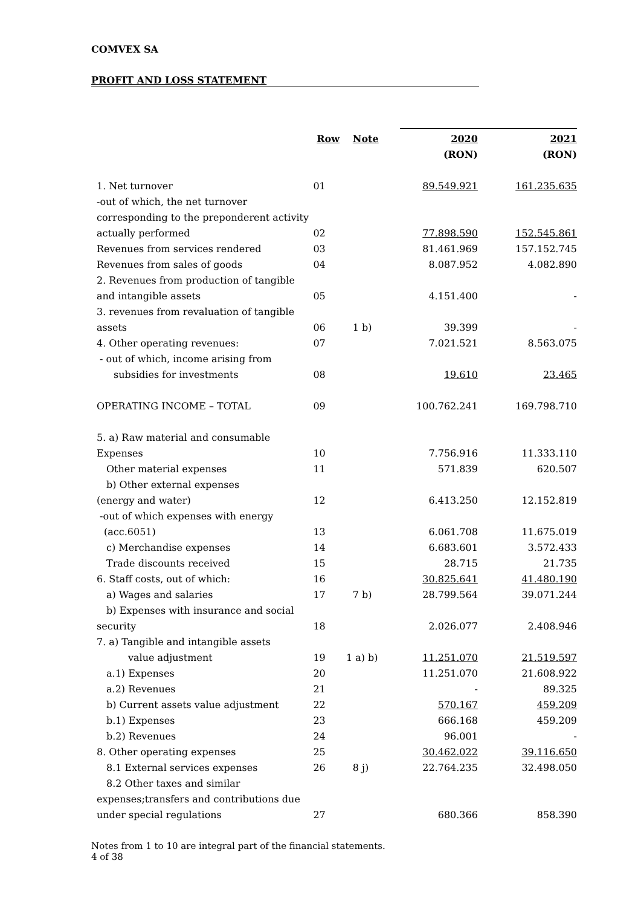COMVEX SA
PROFIT AND LOSS STATEMENT
| | Row | Note | 2020 | 2021 |
| --- | --- | --- | --- | --- |
| | | | (RON) | (RON) |
| 1. Net turnover | 01 | | 89.549.921 | 161.235.635 |
| -out of which, the net turnover | | | | |
| corresponding to the preponderent activity | | | | |
| actually performed | 02 | | 77.898.590 | 152.545.861 |
| Revenues from services rendered | 03 | | 81.461.969 | 157.152.745 |
| Revenues from sales of goods | 04 | | 8.087.952 | 4.082.890 |
| 2. Revenues from production of tangible | | | | |
| and intangible assets | 05 | | 4.151.400 | - |
| 3. revenues from revaluation of tangible | | | | |
| assets | 06 | 1 b) | 39.399 | - |
| 4. Other operating revenues: | 07 | | 7.021.521 | 8.563.075 |
| - out of which, income arising from | | | | |
| subsidies for investments | 08 | | 19.610 | 23.465 |
| OPERATING INCOME – TOTAL | 09 | | 100.762.241 | 169.798.710 |
| 5. a) Raw material and consumable | | | | |
| Expenses | 10 | | 7.756.916 | 11.333.110 |
| Other material expenses | 11 | | 571.839 | 620.507 |
| b) Other external expenses | | | | |
| (energy and water) | 12 | | 6.413.250 | 12.152.819 |
| -out of which expenses with energy | | | | |
| (acc.6051) | 13 | | 6.061.708 | 11.675.019 |
| c) Merchandise expenses | 14 | | 6.683.601 | 3.572.433 |
| Trade discounts received | 15 | | 28.715 | 21.735 |
| 6. Staff costs, out of which: | 16 | | 30.825.641 | 41.480.190 |
| a) Wages and salaries | 17 | 7 b) | 28.799.564 | 39.071.244 |
| b) Expenses with insurance and social | | | | |
| security | 18 | | 2.026.077 | 2.408.946 |
| 7. a) Tangible and intangible assets | | | | |
| value adjustment | 19 | 1 a) b) | 11.251.070 | 21.519.597 |
| a.1) Expenses | 20 | | 11.251.070 | 21.608.922 |
| a.2) Revenues | 21 | | - | 89.325 |
| b) Current assets value adjustment | 22 | | 570.167 | 459.209 |
| b.1) Expenses | 23 | | 666.168 | 459.209 |
| b.2) Revenues | 24 | | 96.001 | - |
| 8. Other operating expenses | 25 | | 30.462.022 | 39.116.650 |
| 8.1 External services expenses | 26 | 8 j) | 22.764.235 | 32.498.050 |
| 8.2 Other taxes and similar | | | | |
| expenses;transfers and contributions due | | | | |
| under special regulations | 27 | | 680.366 | 858.390 |
Notes from 1 to 10 are integral part of the financial statements.
4 of 38